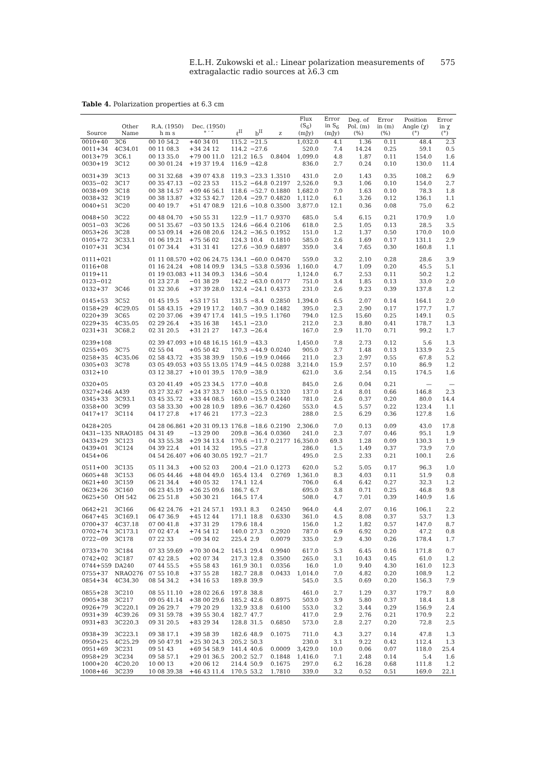E.L.H. Zukowski et al.: Linear polarization measurements of extragalactic radio sources at λ6.3 cm 575
Table 4. Polarization properties at 6.3 cm
| Source | Other Name | R.A. (1950) h m s | Dec. (1950) ° ′ ″ | ℓ<sup>II</sup> | b<sup>II</sup> | z | Flux (S<sub>6</sub>) (mJy) | Error in S<sub>6</sub> (mJy) | Deg. of Pol. (m) (%) | Error in (m) (%) | Position Angle (χ) (°) | Error in χ (°) |
| --- | --- | --- | --- | --- | --- | --- | --- | --- | --- | --- | --- | --- |
| 0010+40 | 3C6 | 00 10 54.2 | +40 34 01 | 115.2 | −21.5 | | 1,032.0 | 4.1 | 1.36 | 0.11 | 48.4 | 2.3 |
| 0011+34 | 4C34.01 | 00 11 08.3 | +34 24 12 | 114.2 | −27.6 | | 520.0 | 7.4 | 14.24 | 0.25 | 59.1 | 0.5 |
| 0013+79 | 3C6.1 | 00 13 35.0 | +79 00 11.0 | 121.2 | 16.5 | 0.8404 | 1,099.0 | 4.8 | 1.87 | 0.11 | 154.0 | 1.6 |
| 0030+19 | 3C12 | 00 30 01.24 | +19 37 19.4 | 116.9 | −42.8 | | 836.0 | 2.7 | 0.24 | 0.10 | 130.0 | 11.4 |
| 0031+39 | 3C13 | 00 31 32.68 | +39 07 43.8 | 119.3 | −23.3 | 1.3510 | 431.0 | 2.0 | 1.43 | 0.35 | 108.2 | 6.9 |
| 0035−02 | 3C17 | 00 35 47.13 | −02 23 53 | 115.2 | −64.8 | 0.2197 | 2,526.0 | 9.3 | 1.06 | 0.10 | 154.0 | 2.7 |
| 0038+09 | 3C18 | 00 38 14.57 | +09 46 56.1 | 118.6 | −52.7 | 0.1880 | 1,682.0 | 7.0 | 1.63 | 0.10 | 78.3 | 1.8 |
| 0038+32 | 3C19 | 00 38 13.87 | +32 53 42.7 | 120.4 | −29.7 | 0.4820 | 1,112.0 | 6.1 | 3.26 | 0.12 | 136.1 | 1.1 |
| 0040+51 | 3C20 | 00 40 19.7 | +51 47 08.9 | 121.6 | −10.8 | 0.3500 | 3,877.0 | 12.1 | 0.36 | 0.08 | 75.0 | 6.2 |
| 0048+50 | 3C22 | 00 48 04.70 | +50 55 31 | 122.9 | −11.7 | 0.9370 | 685.0 | 5.4 | 6.15 | 0.21 | 170.9 | 1.0 |
| 0051−03 | 3C26 | 00 51 35.67 | −03 50 13.5 | 124.6 | −66.4 | 0.2106 | 618.0 | 2.5 | 1.05 | 0.13 | 28.5 | 3.5 |
| 0053+26 | 3C28 | 00 53 09.14 | +26 08 20.6 | 124.2 | −36.5 | 0.1952 | 151.0 | 1.2 | 1.37 | 0.50 | 170.0 | 10.0 |
| 0105+72 | 3C33.1 | 01 06 19.21 | +75 56 02 | 124.3 | 10.4 | 0.1810 | 585.0 | 2.6 | 1.69 | 0.17 | 131.1 | 2.9 |
| 0107+31 | 3C34 | 01 07 34.4 | +31 31 41 | 127.6 | −30.9 | 0.6897 | 359.0 | 3.4 | 7.65 | 0.30 | 160.8 | 1.1 |
| 0111+021 | | 01 11 08.570 | +02 06 24.75 | 134.1 | −60.0 | 0.0470 | 559.0 | 3.2 | 2.10 | 0.28 | 28.6 | 3.9 |
| 0116+08 | | 01 16 24.24 | +08 14 09.9 | 134.5 | −53.8 | 0.5936 | 1,160.0 | 4.7 | 1.09 | 0.20 | 45.5 | 5.1 |
| 0119+11 | | 01 19 03.083 | +11 34 09.3 | 134.6 | −50.4 | | 1,124.0 | 6.7 | 2.53 | 0.11 | 50.2 | 1.2 |
| 0123−012 | | 01 23 27.8 | −01 38 29 | 142.2 | −63.0 | 0.0177 | 751.0 | 3.4 | 1.85 | 0.13 | 33.0 | 2.0 |
| 0132+37 | 3C46 | 01 32 30.6 | +37 39 28.0 | 132.4 | −24.1 | 0.4373 | 231.0 | 2.6 | 9.23 | 0.39 | 137.8 | 1.2 |
| 0145+53 | 3C52 | 01 45 19.5 | +53 17 51 | 131.5 | −8.4 | 0.2850 | 1,394.0 | 6.5 | 2.07 | 0.14 | 164.1 | 2.0 |
| 0158+29 | 4C29.05 | 01 58 43.15 | +29 19 17.2 | 140.7 | −30.9 | 0.1482 | 395.0 | 2.3 | 2.90 | 0.17 | 177.7 | 1.7 |
| 0220+39 | 3C65 | 02 20 37.06 | +39 47 17.4 | 141.5 | −19.5 | 1.1760 | 794.0 | 12.5 | 15.60 | 0.25 | 149.1 | 0.5 |
| 0229+35 | 4C35.05 | 02 29 26.4 | +35 16 38 | 145.1 | −23.0 | | 212.0 | 2.3 | 8.80 | 0.41 | 178.7 | 1.3 |
| 0231+31 | 3C68.2 | 02 31 20.5 | +31 21 27 | 147.3 | −26.4 | | 167.0 | 2.9 | 11.70 | 0.71 | 99.2 | 1.7 |
| 0239+108 | | 02 39 47.093 | +10 48 16.15 | 161.9 | −43.3 | | 1,450.0 | 7.8 | 2.73 | 0.12 | 5.6 | 1.3 |
| 0255+05 | 3C75 | 02 55 04 | +05 50 42 | 170.3 | −44.9 | 0.0240 | 905.0 | 3.7 | 1.48 | 0.13 | 133.9 | 2.5 |
| 0258+35 | 4C35.06 | 02 58 43.72 | +35 38 39.9 | 150.6 | −19.9 | 0.0466 | 211.0 | 2.3 | 2.97 | 0.55 | 67.8 | 5.2 |
| 0305+03 | 3C78 | 03 05 49.053 | +03 55 13.05 | 174.9 | −44.5 | 0.0288 | 3,214.0 | 15.9 | 2.57 | 0.10 | 86.9 | 1.2 |
| 0312+10 | | 03 12 38.27 | +10 01 39.5 | 170.9 | −38.9 | | 621.0 | 3.6 | 2.54 | 0.15 | 174.5 | 1.6 |
| 0320+05 | | 03 20 41.49 | +05 23 34.5 | 177.0 | −40.8 | | 845.0 | 2.6 | 0.04 | 0.21 | — | — |
| 0327+246 | A439 | 03 27 32.67 | +24 37 33.7 | 163.0 | −25.5 | 0.1320 | 137.0 | 2.4 | 8.01 | 0.66 | 146.8 | 2.3 |
| 0345+33 | 3C93.1 | 03 45 35.72 | +33 44 08.5 | 160.0 | −15.9 | 0.2440 | 781.0 | 2.6 | 0.37 | 0.20 | 80.0 | 14.4 |
| 0358+00 | 3C99 | 03 58 33.30 | +00 28 10.9 | 189.6 | −36.7 | 0.4260 | 553.0 | 4.5 | 5.57 | 0.22 | 123.4 | 1.1 |
| 0417+17 | 3C114 | 04 17 27.8 | +17 46 21 | 177.3 | −22.3 | | 288.0 | 2.5 | 6.29 | 0.36 | 127.8 | 1.6 |
| 0428+205 | | 04 28 06.861 | +20 31 09.13 | 176.8 | −18.6 | 0.2190 | 2,306.0 | 7.0 | 0.13 | 0.09 | 43.0 | 17.8 |
| 0431−135 | NRAO185 | 04 31 49 | −13 29 00 | 209.8 | −36.4 | 0.0360 | 241.0 | 2.3 | 7.07 | 0.46 | 95.1 | 1.9 |
| 0433+29 | 3C123 | 04 33 55.38 | +29 34 13.4 | 170.6 | −11.7 | 0.2177 | 16,350.0 | 69.3 | 1.28 | 0.09 | 130.3 | 1.9 |
| 0439+01 | 3C124 | 04 39 22.4 | +01 14 32 | 195.5 | −27.8 | | 286.0 | 1.5 | 1.49 | 0.37 | 73.9 | 7.0 |
| 0454+06 | | 04 54 26.407 | +06 40 30.05 | 192.7 | −21.7 | | 495.0 | 2.5 | 2.33 | 0.21 | 100.1 | 2.6 |
| 0511+00 | 3C135 | 05 11 34.3 | +00 52 03 | 200.4 | −21.0 | 0.1273 | 620.0 | 5.2 | 5.05 | 0.17 | 96.3 | 1.0 |
| 0605+48 | 3C153 | 06 05 44.46 | +48 04 49.0 | 165.4 | 13.4 | 0.2769 | 1,361.0 | 8.3 | 4.03 | 0.11 | 51.9 | 0.8 |
| 0621+40 | 3C159 | 06 21 34.4 | +40 05 32 | 174.1 | 12.4 | | 706.0 | 6.4 | 6.42 | 0.27 | 32.3 | 1.2 |
| 0623+26 | 3C160 | 06 23 45.19 | +26 25 09.6 | 186.7 | 6.7 | | 695.0 | 3.8 | 0.71 | 0.25 | 46.8 | 9.8 |
| 0625+50 | OH 542 | 06 25 51.8 | +50 30 21 | 164.5 | 17.4 | | 508.0 | 4.7 | 7.01 | 0.39 | 140.9 | 1.6 |
| 0642+21 | 3C166 | 06 42 24.76 | +21 24 57.1 | 193.1 | 8.3 | 0.2450 | 964.0 | 4.4 | 2.07 | 0.16 | 106.1 | 2.2 |
| 0647+45 | 3C169.1 | 06 47 36.9 | +45 12 44 | 171.1 | 18.8 | 0.6330 | 361.0 | 4.5 | 8.08 | 0.37 | 53.7 | 1.3 |
| 0700+37 | 4C37.18 | 07 00 41.8 | +37 31 29 | 179.6 | 18.4 | | 156.0 | 1.2 | 1.82 | 0.57 | 147.0 | 8.7 |
| 0702+74 | 3C173.1 | 07 02 47.4 | +74 54 12 | 140.0 | 27.3 | 0.2920 | 787.0 | 6.9 | 6.92 | 0.20 | 47.2 | 0.8 |
| 0722−09 | 3C178 | 07 22 33 | −09 34 02 | 225.4 | 2.9 | 0.0079 | 335.0 | 2.9 | 4.30 | 0.26 | 178.4 | 1.7 |
| 0733+70 | 3C184 | 07 33 59.69 | +70 30 04.2 | 145.1 | 29.4 | 0.9940 | 617.0 | 5.3 | 6.45 | 0.16 | 171.8 | 0.7 |
| 0742+02 | 3C187 | 07 42 28.5 | +02 07 34 | 217.3 | 12.8 | 0.3500 | 265.0 | 3.1 | 10.43 | 0.45 | 61.0 | 1.2 |
| 0744+559 | DA240 | 07 44 55.5 | +55 58 43 | 161.9 | 30.1 | 0.0356 | 16.0 | 1.0 | 9.40 | 4.30 | 161.0 | 12.3 |
| 0755+37 | NRAO276 | 07 55 10.8 | +37 55 28 | 182.7 | 28.8 | 0.0433 | 1,014.0 | 7.0 | 4.82 | 0.20 | 108.9 | 1.2 |
| 0854+34 | 4C34.30 | 08 54 34.2 | +34 16 53 | 189.8 | 39.9 | | 545.0 | 3.5 | 0.69 | 0.20 | 156.3 | 7.9 |
| 0855+28 | 3C210 | 08 55 11.10 | +28 02 26.6 | 197.8 | 38.8 | | 461.0 | 2.7 | 1.29 | 0.37 | 179.7 | 8.0 |
| 0905+38 | 3C217 | 09 05 41.14 | +38 00 29.6 | 185.2 | 42.6 | 0.8975 | 503.0 | 3.9 | 5.80 | 0.37 | 18.4 | 1.8 |
| 0926+79 | 3C220.1 | 09 26 29.7 | +79 20 29 | 132.9 | 33.8 | 0.6100 | 553.0 | 3.2 | 3.44 | 0.29 | 156.9 | 2.4 |
| 0931+39 | 4C39.26 | 09 31 59.78 | +39 55 30.4 | 182.7 | 47.7 | | 417.0 | 2.9 | 2.76 | 0.21 | 170.9 | 2.2 |
| 0931+83 | 3C220.3 | 09 31 20.5 | +83 29 34 | 128.8 | 31.5 | 0.6850 | 573.0 | 2.8 | 2.27 | 0.20 | 72.8 | 2.5 |
| 0938+39 | 3C223.1 | 09 38 17.1 | +39 58 39 | 182.6 | 48.9 | 0.1075 | 711.0 | 4.3 | 3.27 | 0.14 | 47.8 | 1.3 |
| 0950+25 | 4C25.29 | 09 50 47.91 | +25 30 24.3 | 205.2 | 50.3 | | 230.0 | 3.1 | 9.22 | 0.42 | 112.4 | 1.3 |
| 0951+69 | 3C231 | 09 51 43 | +69 54 58.9 | 141.4 | 40.6 | 0.0009 | 3,429.0 | 10.0 | 0.06 | 0.07 | 118.0 | 25.4 |
| 0958+29 | 3C234 | 09 58 57.1 | +29 01 36.5 | 200.2 | 52.7 | 0.1848 | 1,416.0 | 7.1 | 2.48 | 0.14 | 5.4 | 1.6 |
| 1000+20 | 4C20.20 | 10 00 13 | +20 06 12 | 214.4 | 50.9 | 0.1675 | 297.0 | 6.2 | 16.28 | 0.68 | 111.8 | 1.2 |
| 1008+46 | 3C239 | 10 08 39.38 | +46 43 11.4 | 170.5 | 53.2 | 1.7810 | 339.0 | 3.2 | 0.52 | 0.51 | 169.0 | 22.1 |